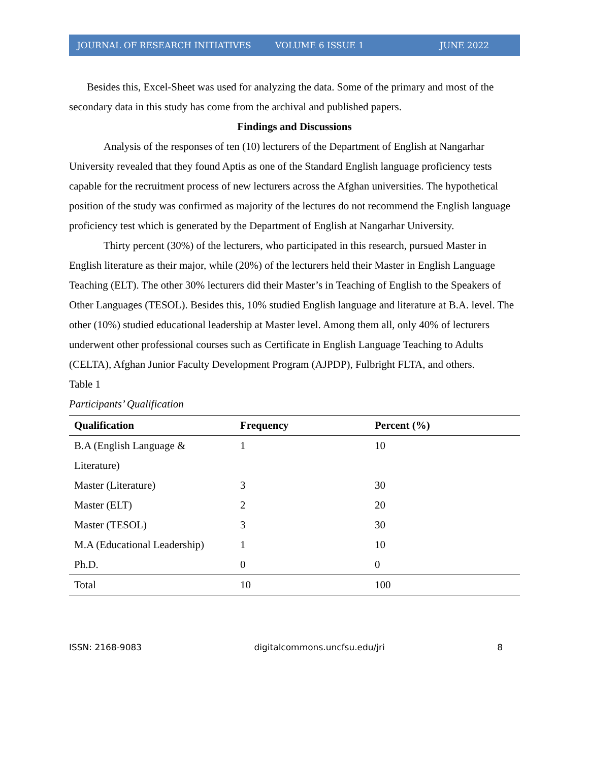JOURNAL OF RESEARCH INITIATIVES VOLUME 6 ISSUE 1 JUNE 2022
Besides this, Excel-Sheet was used for analyzing the data. Some of the primary and most of the secondary data in this study has come from the archival and published papers.
Findings and Discussions
Analysis of the responses of ten (10) lecturers of the Department of English at Nangarhar University revealed that they found Aptis as one of the Standard English language proficiency tests capable for the recruitment process of new lecturers across the Afghan universities. The hypothetical position of the study was confirmed as majority of the lectures do not recommend the English language proficiency test which is generated by the Department of English at Nangarhar University.
Thirty percent (30%) of the lecturers, who participated in this research, pursued Master in English literature as their major, while (20%) of the lecturers held their Master in English Language Teaching (ELT). The other 30% lecturers did their Master’s in Teaching of English to the Speakers of Other Languages (TESOL). Besides this, 10% studied English language and literature at B.A. level. The other (10%) studied educational leadership at Master level. Among them all, only 40% of lecturers underwent other professional courses such as Certificate in English Language Teaching to Adults (CELTA), Afghan Junior Faculty Development Program (AJPDP), Fulbright FLTA, and others.
Table 1
Participants’ Qualification
| Qualification | Frequency | Percent (%) |
| --- | --- | --- |
| B.A (English Language & Literature) | 1 | 10 |
| Master (Literature) | 3 | 30 |
| Master (ELT) | 2 | 20 |
| Master (TESOL) | 3 | 30 |
| M.A (Educational Leadership) | 1 | 10 |
| Ph.D. | 0 | 0 |
| Total | 10 | 100 |
ISSN: 2168-9083 digitalcommons.uncfsu.edu/jri 8